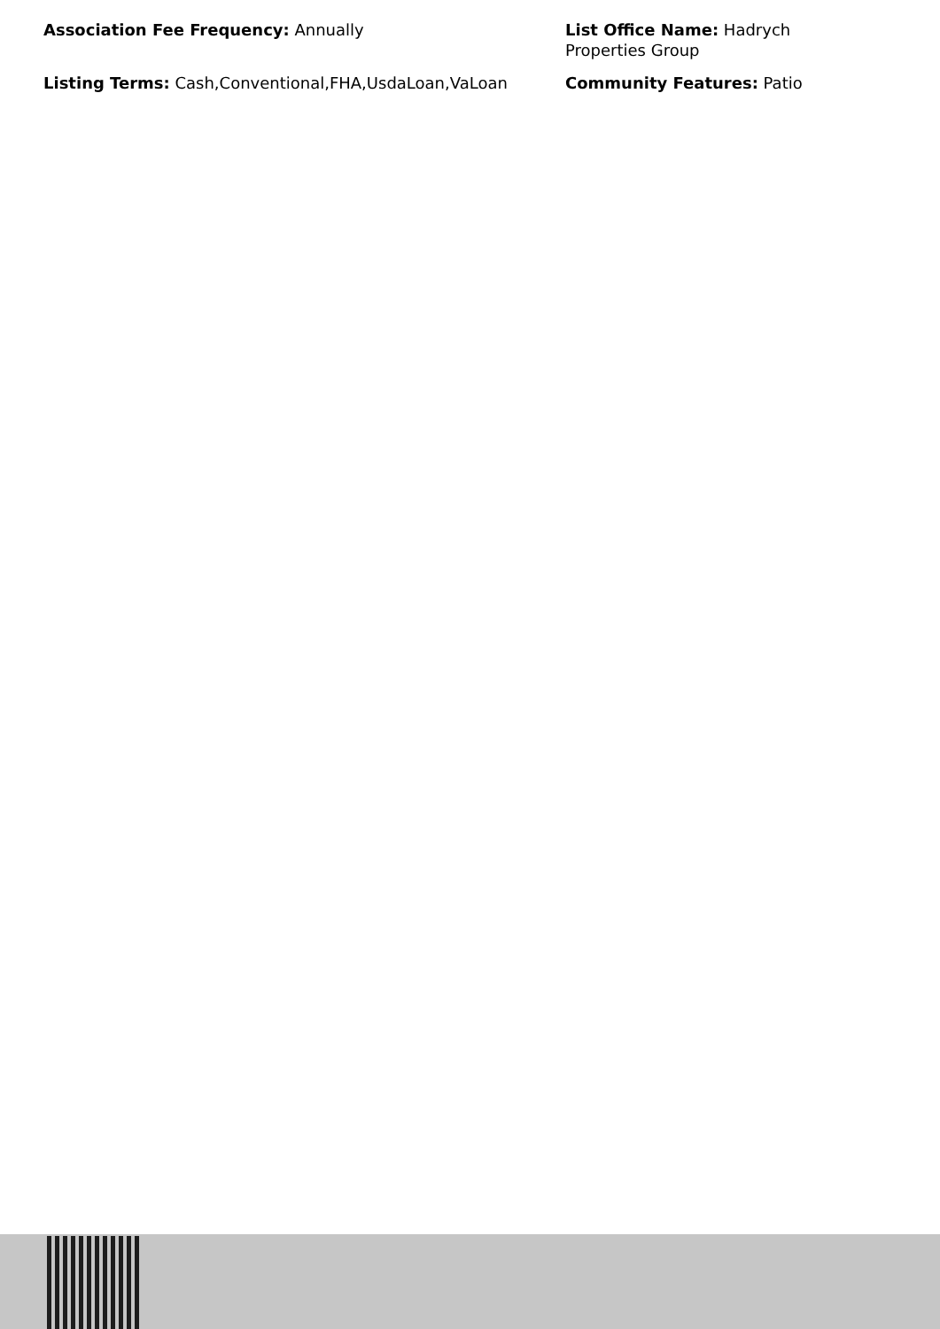Association Fee Frequency: Annually
List Office Name: Hadrych Properties Group
Listing Terms: Cash,Conventional,FHA,UsdaLoan,VaLoan
Community Features: Patio